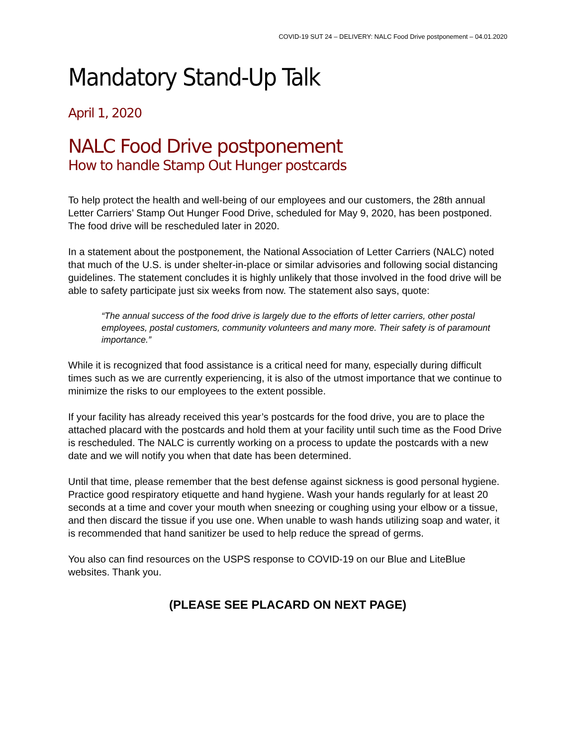COVID-19 SUT 24 – DELIVERY: NALC Food Drive postponement – 04.01.2020
Mandatory Stand-Up Talk
April 1, 2020
NALC Food Drive postponement
How to handle Stamp Out Hunger postcards
To help protect the health and well-being of our employees and our customers, the 28th annual Letter Carriers’ Stamp Out Hunger Food Drive, scheduled for May 9, 2020, has been postponed. The food drive will be rescheduled later in 2020.
In a statement about the postponement, the National Association of Letter Carriers (NALC) noted that much of the U.S. is under shelter-in-place or similar advisories and following social distancing guidelines. The statement concludes it is highly unlikely that those involved in the food drive will be able to safety participate just six weeks from now. The statement also says, quote:
“The annual success of the food drive is largely due to the efforts of letter carriers, other postal employees, postal customers, community volunteers and many more. Their safety is of paramount importance.”
While it is recognized that food assistance is a critical need for many, especially during difficult times such as we are currently experiencing, it is also of the utmost importance that we continue to minimize the risks to our employees to the extent possible.
If your facility has already received this year’s postcards for the food drive, you are to place the attached placard with the postcards and hold them at your facility until such time as the Food Drive is rescheduled. The NALC is currently working on a process to update the postcards with a new date and we will notify you when that date has been determined.
Until that time, please remember that the best defense against sickness is good personal hygiene. Practice good respiratory etiquette and hand hygiene. Wash your hands regularly for at least 20 seconds at a time and cover your mouth when sneezing or coughing using your elbow or a tissue, and then discard the tissue if you use one. When unable to wash hands utilizing soap and water, it is recommended that hand sanitizer be used to help reduce the spread of germs.
You also can find resources on the USPS response to COVID-19 on our Blue and LiteBlue websites. Thank you.
(PLEASE SEE PLACARD ON NEXT PAGE)